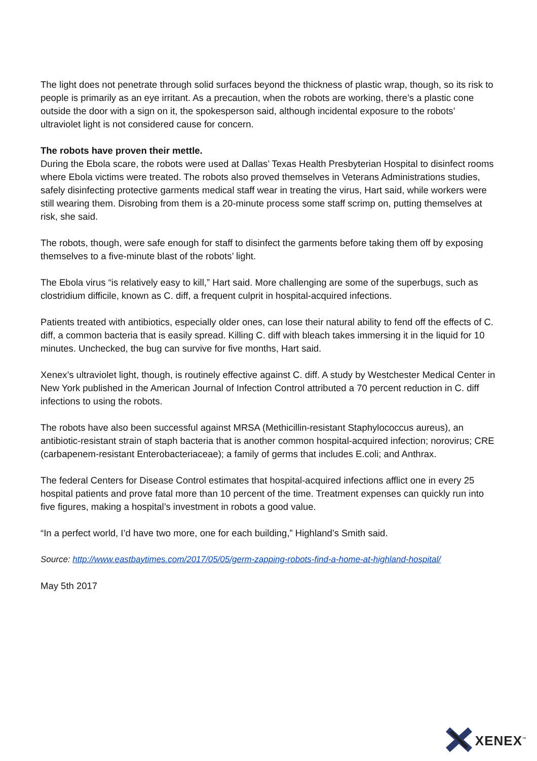The light does not penetrate through solid surfaces beyond the thickness of plastic wrap, though, so its risk to people is primarily as an eye irritant. As a precaution, when the robots are working, there’s a plastic cone outside the door with a sign on it, the spokesperson said, although incidental exposure to the robots’ ultraviolet light is not considered cause for concern.
The robots have proven their mettle.
During the Ebola scare, the robots were used at Dallas’ Texas Health Presbyterian Hospital to disinfect rooms where Ebola victims were treated. The robots also proved themselves in Veterans Administrations studies, safely disinfecting protective garments medical staff wear in treating the virus, Hart said, while workers were still wearing them. Disrobing from them is a 20-minute process some staff scrimp on, putting themselves at risk, she said.
The robots, though, were safe enough for staff to disinfect the garments before taking them off by exposing themselves to a five-minute blast of the robots’ light.
The Ebola virus “is relatively easy to kill,” Hart said. More challenging are some of the superbugs, such as clostridium difficile, known as C. diff, a frequent culprit in hospital-acquired infections.
Patients treated with antibiotics, especially older ones, can lose their natural ability to fend off the effects of C. diff, a common bacteria that is easily spread. Killing C. diff with bleach takes immersing it in the liquid for 10 minutes. Unchecked, the bug can survive for five months, Hart said.
Xenex’s ultraviolet light, though, is routinely effective against C. diff. A study by Westchester Medical Center in New York published in the American Journal of Infection Control attributed a 70 percent reduction in C. diff infections to using the robots.
The robots have also been successful against MRSA (Methicillin-resistant Staphylococcus aureus), an antibiotic-resistant strain of staph bacteria that is another common hospital-acquired infection; norovirus; CRE (carbapenem-resistant Enterobacteriaceae); a family of germs that includes E.coli; and Anthrax.
The federal Centers for Disease Control estimates that hospital-acquired infections afflict one in every 25 hospital patients and prove fatal more than 10 percent of the time. Treatment expenses can quickly run into five figures, making a hospital’s investment in robots a good value.
“In a perfect world, I’d have two more, one for each building,” Highland’s Smith said.
Source: http://www.eastbaytimes.com/2017/05/05/germ-zapping-robots-find-a-home-at-highland-hospital/
May 5th 2017
XENEX<sup>™</sup>